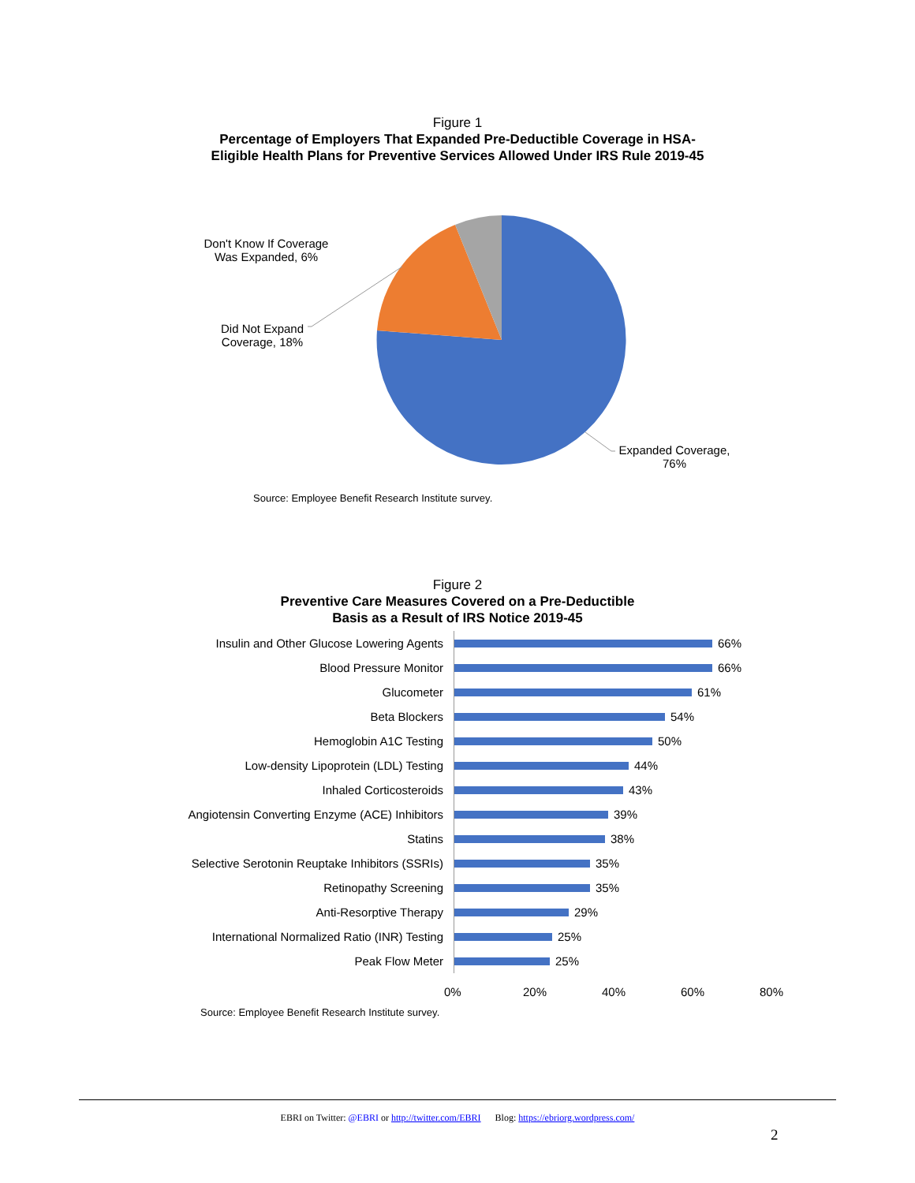Figure 1
Percentage of Employers That Expanded Pre-Deductible Coverage in HSA-
Eligible Health Plans for Preventive Services Allowed Under IRS Rule 2019-45
Don't Know If Coverage Was Expanded, 6%
Did Not Expand Coverage, 18%
Expanded Coverage, 76%
Source: Employee Benefit Research Institute survey.
Figure 2
Preventive Care Measures Covered on a Pre-Deductible
Basis as a Result of IRS Notice 2019-45
Insulin and Other Glucose Lowering Agents 66%
Blood Pressure Monitor 66%
Glucometer 61%
Beta Blockers 54%
Hemoglobin A1C Testing 50%
Low-density Lipoprotein (LDL) Testing 44%
Inhaled Corticosteroids 43%
Angiotensin Converting Enzyme (ACE) Inhibitors 39%
Statins 38%
Selective Serotonin Reuptake Inhibitors (SSRIs) 35%
Retinopathy Screening 35%
Anti-Resorptive Therapy 29%
International Normalized Ratio (INR) Testing 25%
Peak Flow Meter 25%
0% 20% 40% 60% 80%
Source: Employee Benefit Research Institute survey.
EBRI on Twitter: @EBRI or http://twitter.com/EBRI Blog: https://ebriorg.wordpress.com/
2